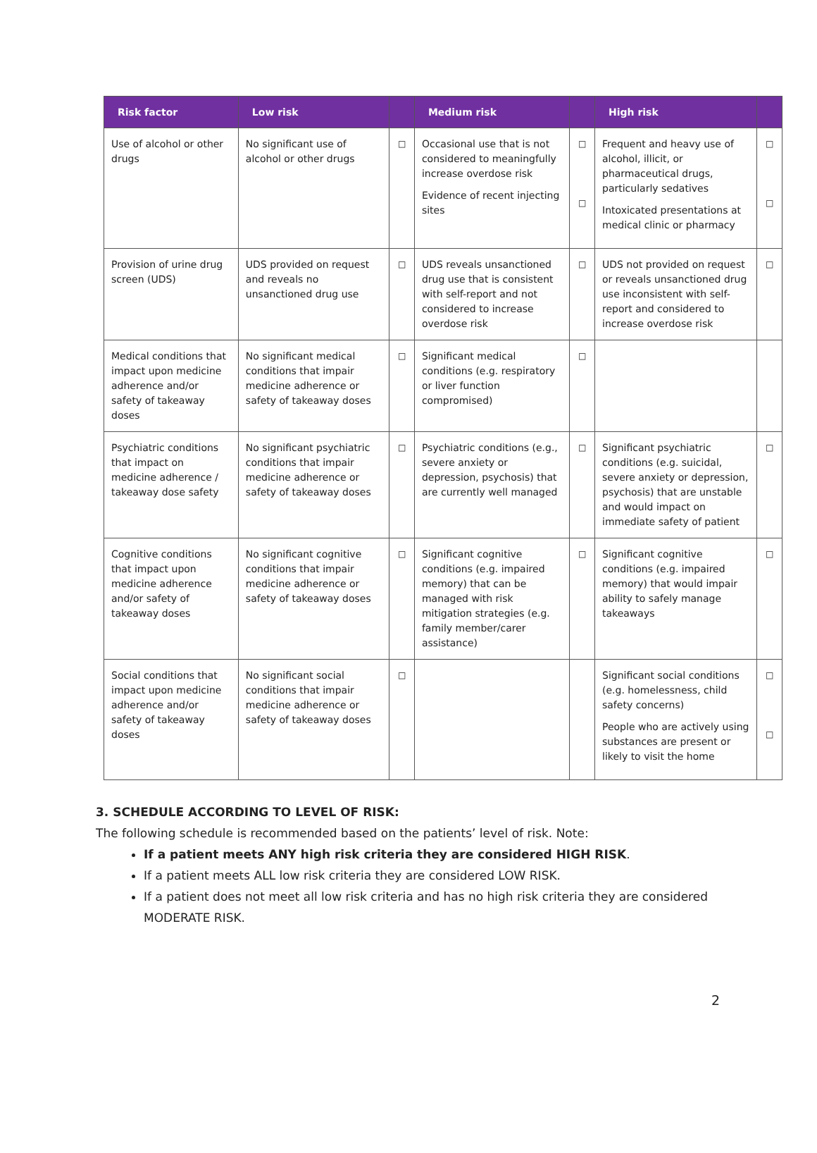| Risk factor | Low risk | | Medium risk | | High risk | |
| --- | --- | --- | --- | --- | --- | --- |
| Use of alcohol or other drugs | No significant use of alcohol or other drugs | □ | Occasional use that is not considered to meaningfully increase overdose risk Evidence of recent injecting sites | □ □ | Frequent and heavy use of alcohol, illicit, or pharmaceutical drugs, particularly sedatives Intoxicated presentations at medical clinic or pharmacy | □ □ |
| Provision of urine drug screen (UDS) | UDS provided on request and reveals no unsanctioned drug use | □ | UDS reveals unsanctioned drug use that is consistent with self-report and not considered to increase overdose risk | □ | UDS not provided on request or reveals unsanctioned drug use inconsistent with self-report and considered to increase overdose risk | □ |
| Medical conditions that impact upon medicine adherence and/or safety of takeaway doses | No significant medical conditions that impair medicine adherence or safety of takeaway doses | □ | Significant medical conditions (e.g. respiratory or liver function compromised) | □ | | |
| Psychiatric conditions that impact on medicine adherence / takeaway dose safety | No significant psychiatric conditions that impair medicine adherence or safety of takeaway doses | □ | Psychiatric conditions (e.g., severe anxiety or depression, psychosis) that are currently well managed | □ | Significant psychiatric conditions (e.g. suicidal, severe anxiety or depression, psychosis) that are unstable and would impact on immediate safety of patient | □ |
| Cognitive conditions that impact upon medicine adherence and/or safety of takeaway doses | No significant cognitive conditions that impair medicine adherence or safety of takeaway doses | □ | Significant cognitive conditions (e.g. impaired memory) that can be managed with risk mitigation strategies (e.g. family member/carer assistance) | □ | Significant cognitive conditions (e.g. impaired memory) that would impair ability to safely manage takeaways | □ |
| Social conditions that impact upon medicine adherence and/or safety of takeaway doses | No significant social conditions that impair medicine adherence or safety of takeaway doses | □ | | | Significant social conditions (e.g. homelessness, child safety concerns) People who are actively using substances are present or likely to visit the home | □ □ |
3. SCHEDULE ACCORDING TO LEVEL OF RISK:
The following schedule is recommended based on the patients’ level of risk. Note:
If a patient meets ANY high risk criteria they are considered HIGH RISK.
If a patient meets ALL low risk criteria they are considered LOW RISK.
If a patient does not meet all low risk criteria and has no high risk criteria they are considered MODERATE RISK.
2